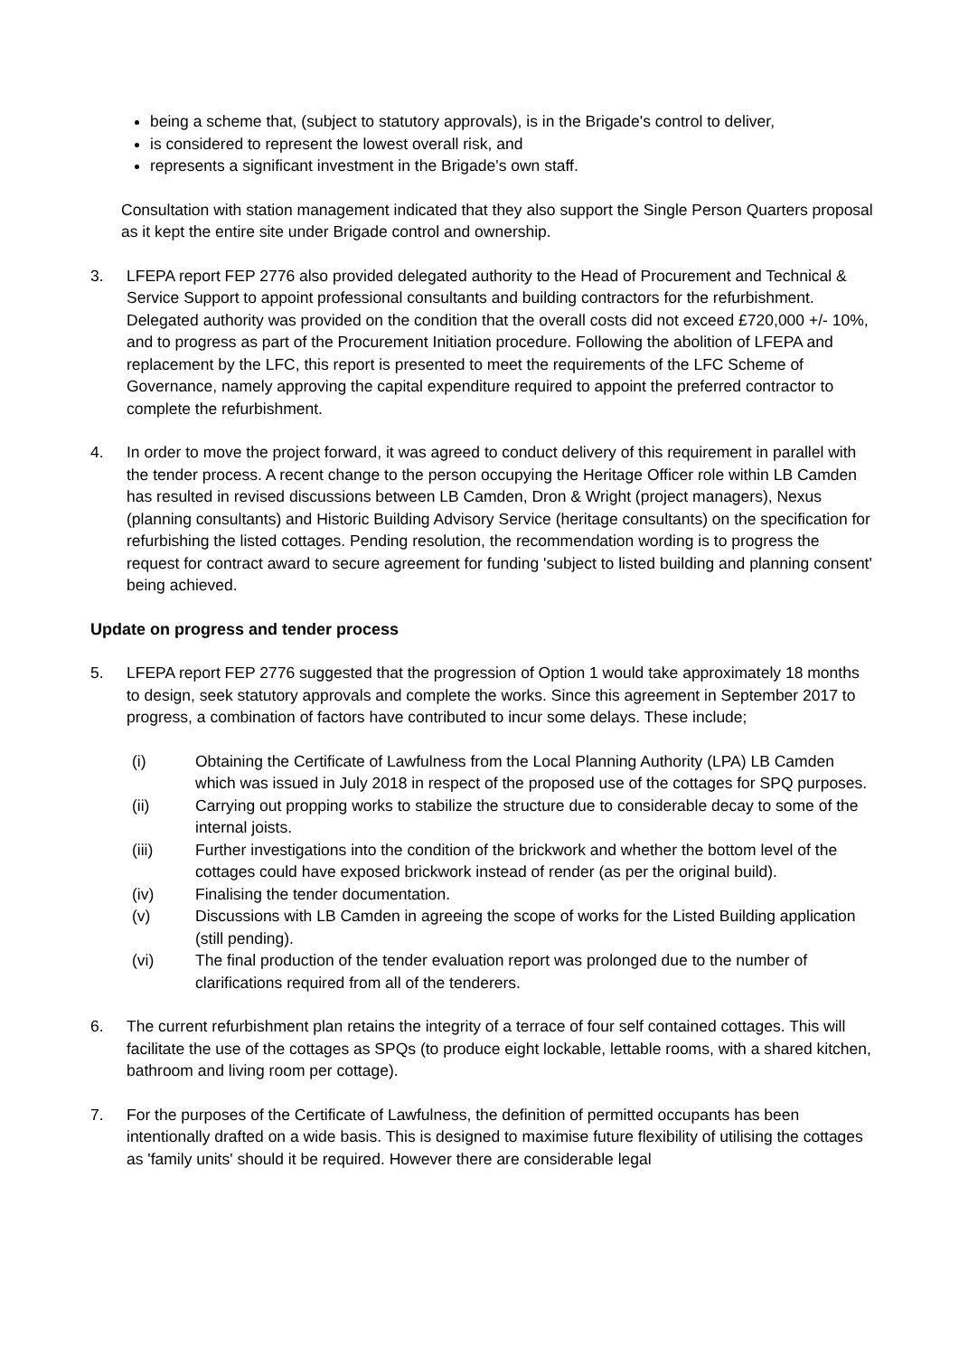being a scheme that, (subject to statutory approvals), is in the Brigade's control to deliver,
is considered to represent the lowest overall risk, and
represents a significant investment in the Brigade's own staff.
Consultation with station management indicated that they also support the Single Person Quarters proposal as it kept the entire site under Brigade control and ownership.
3. LFEPA report FEP 2776 also provided delegated authority to the Head of Procurement and Technical & Service Support to appoint professional consultants and building contractors for the refurbishment. Delegated authority was provided on the condition that the overall costs did not exceed £720,000 +/- 10%, and to progress as part of the Procurement Initiation procedure. Following the abolition of LFEPA and replacement by the LFC, this report is presented to meet the requirements of the LFC Scheme of Governance, namely approving the capital expenditure required to appoint the preferred contractor to complete the refurbishment.
4. In order to move the project forward, it was agreed to conduct delivery of this requirement in parallel with the tender process. A recent change to the person occupying the Heritage Officer role within LB Camden has resulted in revised discussions between LB Camden, Dron & Wright (project managers), Nexus (planning consultants) and Historic Building Advisory Service (heritage consultants) on the specification for refurbishing the listed cottages. Pending resolution, the recommendation wording is to progress the request for contract award to secure agreement for funding 'subject to listed building and planning consent' being achieved.
Update on progress and tender process
5. LFEPA report FEP 2776 suggested that the progression of Option 1 would take approximately 18 months to design, seek statutory approvals and complete the works. Since this agreement in September 2017 to progress, a combination of factors have contributed to incur some delays. These include;
(i) Obtaining the Certificate of Lawfulness from the Local Planning Authority (LPA) LB Camden which was issued in July 2018 in respect of the proposed use of the cottages for SPQ purposes.
(ii) Carrying out propping works to stabilize the structure due to considerable decay to some of the internal joists.
(iii) Further investigations into the condition of the brickwork and whether the bottom level of the cottages could have exposed brickwork instead of render (as per the original build).
(iv) Finalising the tender documentation.
(v) Discussions with LB Camden in agreeing the scope of works for the Listed Building application (still pending).
(vi) The final production of the tender evaluation report was prolonged due to the number of clarifications required from all of the tenderers.
6. The current refurbishment plan retains the integrity of a terrace of four self contained cottages. This will facilitate the use of the cottages as SPQs (to produce eight lockable, lettable rooms, with a shared kitchen, bathroom and living room per cottage).
7. For the purposes of the Certificate of Lawfulness, the definition of permitted occupants has been intentionally drafted on a wide basis. This is designed to maximise future flexibility of utilising the cottages as 'family units' should it be required. However there are considerable legal